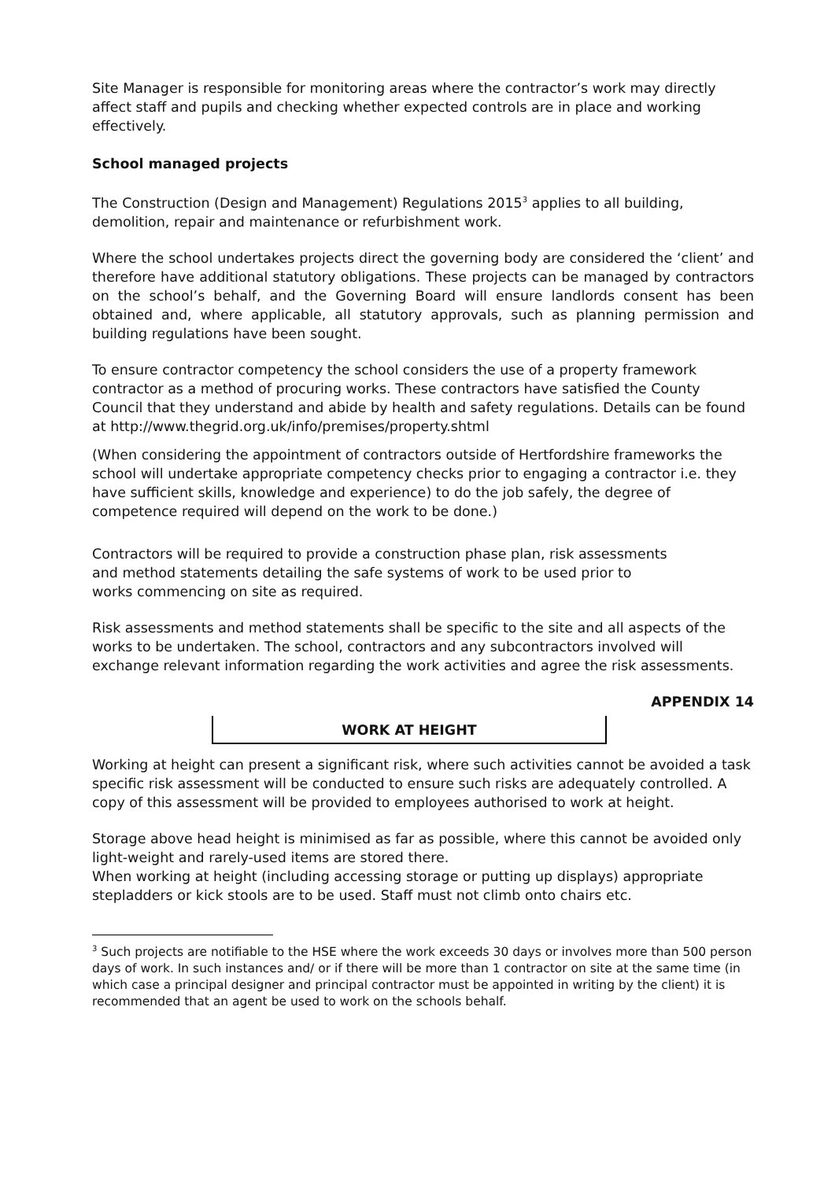Site Manager is responsible for monitoring areas where the contractor’s work may directly affect staff and pupils and checking whether expected controls are in place and working effectively.
School managed projects
The Construction (Design and Management) Regulations 2015<sup>3</sup> applies to all building, demolition, repair and maintenance or refurbishment work.
Where the school undertakes projects direct the governing body are considered the ‘client’ and therefore have additional statutory obligations. These projects can be managed by contractors on the school’s behalf, and the Governing Board will ensure landlords consent has been obtained and, where applicable, all statutory approvals, such as planning permission and building regulations have been sought.
To ensure contractor competency the school considers the use of a property framework contractor as a method of procuring works. These contractors have satisfied the County Council that they understand and abide by health and safety regulations. Details can be found at http://www.thegrid.org.uk/info/premises/property.shtml
(When considering the appointment of contractors outside of Hertfordshire frameworks the school will undertake appropriate competency checks prior to engaging a contractor i.e. they have sufficient skills, knowledge and experience) to do the job safely, the degree of competence required will depend on the work to be done.)
Contractors will be required to provide a construction phase plan, risk assessments
and method statements detailing the safe systems of work to be used prior to
works commencing on site as required.
Risk assessments and method statements shall be specific to the site and all aspects of the works to be undertaken. The school, contractors and any subcontractors involved will exchange relevant information regarding the work activities and agree the risk assessments.
APPENDIX 14
WORK AT HEIGHT
Working at height can present a significant risk, where such activities cannot be avoided a task specific risk assessment will be conducted to ensure such risks are adequately controlled. A copy of this assessment will be provided to employees authorised to work at height.
Storage above head height is minimised as far as possible, where this cannot be avoided only light-weight and rarely-used items are stored there.
When working at height (including accessing storage or putting up displays) appropriate stepladders or kick stools are to be used. Staff must not climb onto chairs etc.
<sup>3</sup> Such projects are notifiable to the HSE where the work exceeds 30 days or involves more than 500 person days of work. In such instances and/ or if there will be more than 1 contractor on site at the same time (in which case a principal designer and principal contractor must be appointed in writing by the client) it is recommended that an agent be used to work on the schools behalf.